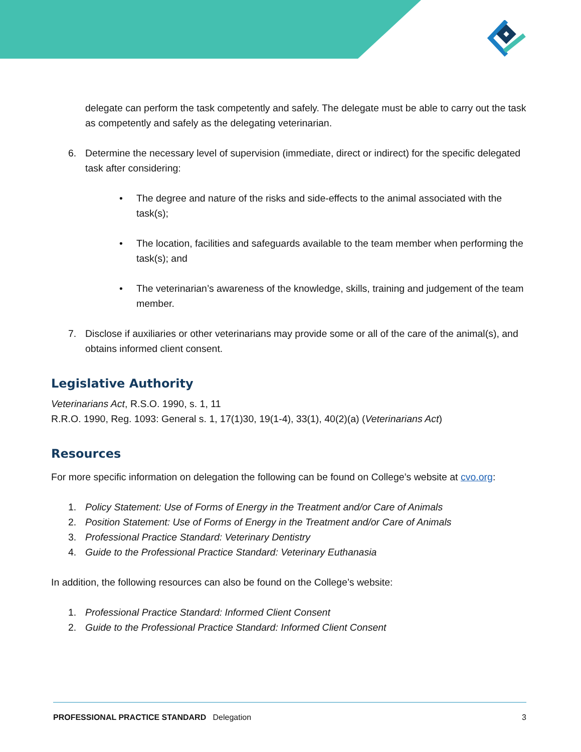delegate can perform the task competently and safely. The delegate must be able to carry out the task as competently and safely as the delegating veterinarian.
6. Determine the necessary level of supervision (immediate, direct or indirect) for the specific delegated task after considering:
• The degree and nature of the risks and side-effects to the animal associated with the task(s);
• The location, facilities and safeguards available to the team member when performing the task(s); and
• The veterinarian’s awareness of the knowledge, skills, training and judgement of the team member.
7. Disclose if auxiliaries or other veterinarians may provide some or all of the care of the animal(s), and obtains informed client consent.
Legislative Authority
Veterinarians Act, R.S.O. 1990, s. 1, 11
R.R.O. 1990, Reg. 1093: General s. 1, 17(1)30, 19(1-4), 33(1), 40(2)(a) (Veterinarians Act)
Resources
For more specific information on delegation the following can be found on College’s website at cvo.org:
1. Policy Statement: Use of Forms of Energy in the Treatment and/or Care of Animals
2. Position Statement: Use of Forms of Energy in the Treatment and/or Care of Animals
3. Professional Practice Standard: Veterinary Dentistry
4. Guide to the Professional Practice Standard: Veterinary Euthanasia
In addition, the following resources can also be found on the College’s website:
1. Professional Practice Standard: Informed Client Consent
2. Guide to the Professional Practice Standard: Informed Client Consent
PROFESSIONAL PRACTICE STANDARD Delegation 3